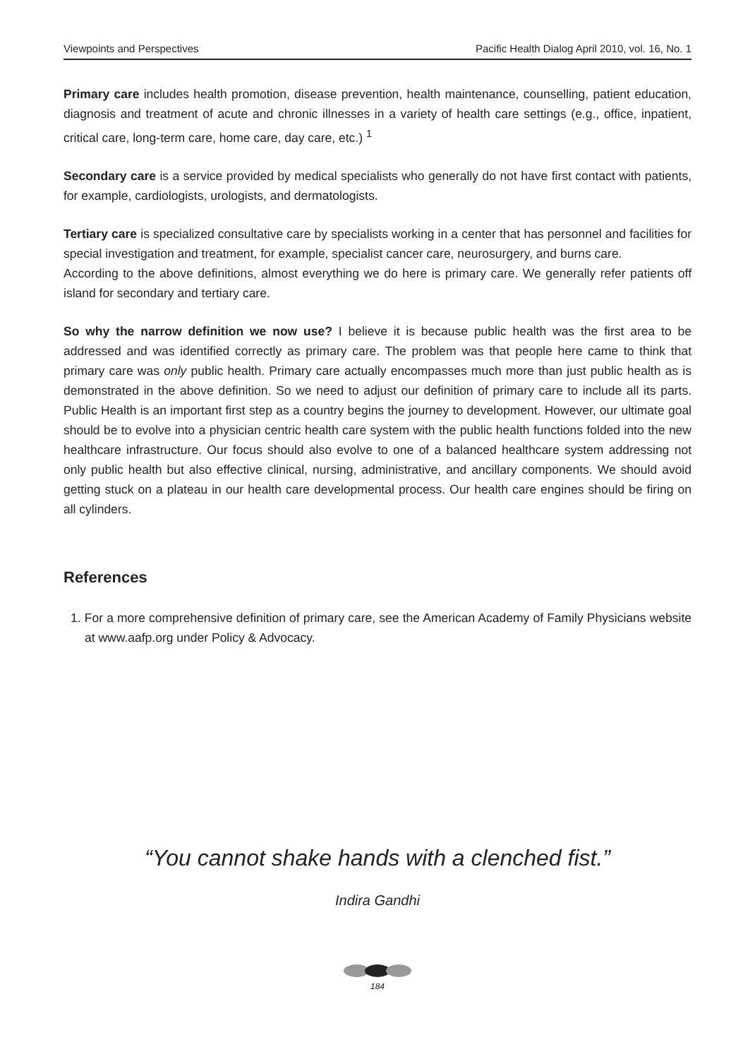Viewpoints and Perspectives Pacific Health Dialog April 2010, vol. 16, No. 1
Primary care includes health promotion, disease prevention, health maintenance, counselling, patient education, diagnosis and treatment of acute and chronic illnesses in a variety of health care settings (e.g., office, inpatient, critical care, long-term care, home care, day care, etc.) <sup>1</sup>
Secondary care is a service provided by medical specialists who generally do not have first contact with patients, for example, cardiologists, urologists, and dermatologists.
Tertiary care is specialized consultative care by specialists working in a center that has personnel and facilities for special investigation and treatment, for example, specialist cancer care, neurosurgery, and burns care.
According to the above definitions, almost everything we do here is primary care. We generally refer patients off island for secondary and tertiary care.
So why the narrow definition we now use? I believe it is because public health was the first area to be addressed and was identified correctly as primary care. The problem was that people here came to think that primary care was only public health. Primary care actually encompasses much more than just public health as is demonstrated in the above definition. So we need to adjust our definition of primary care to include all its parts. Public Health is an important first step as a country begins the journey to development. However, our ultimate goal should be to evolve into a physician centric health care system with the public health functions folded into the new healthcare infrastructure. Our focus should also evolve to one of a balanced healthcare system addressing not only public health but also effective clinical, nursing, administrative, and ancillary components. We should avoid getting stuck on a plateau in our health care developmental process. Our health care engines should be firing on all cylinders.
References
1. For a more comprehensive definition of primary care, see the American Academy of Family Physicians website at www.aafp.org under Policy & Advocacy.
“You cannot shake hands with a clenched fist.”
Indira Gandhi
184